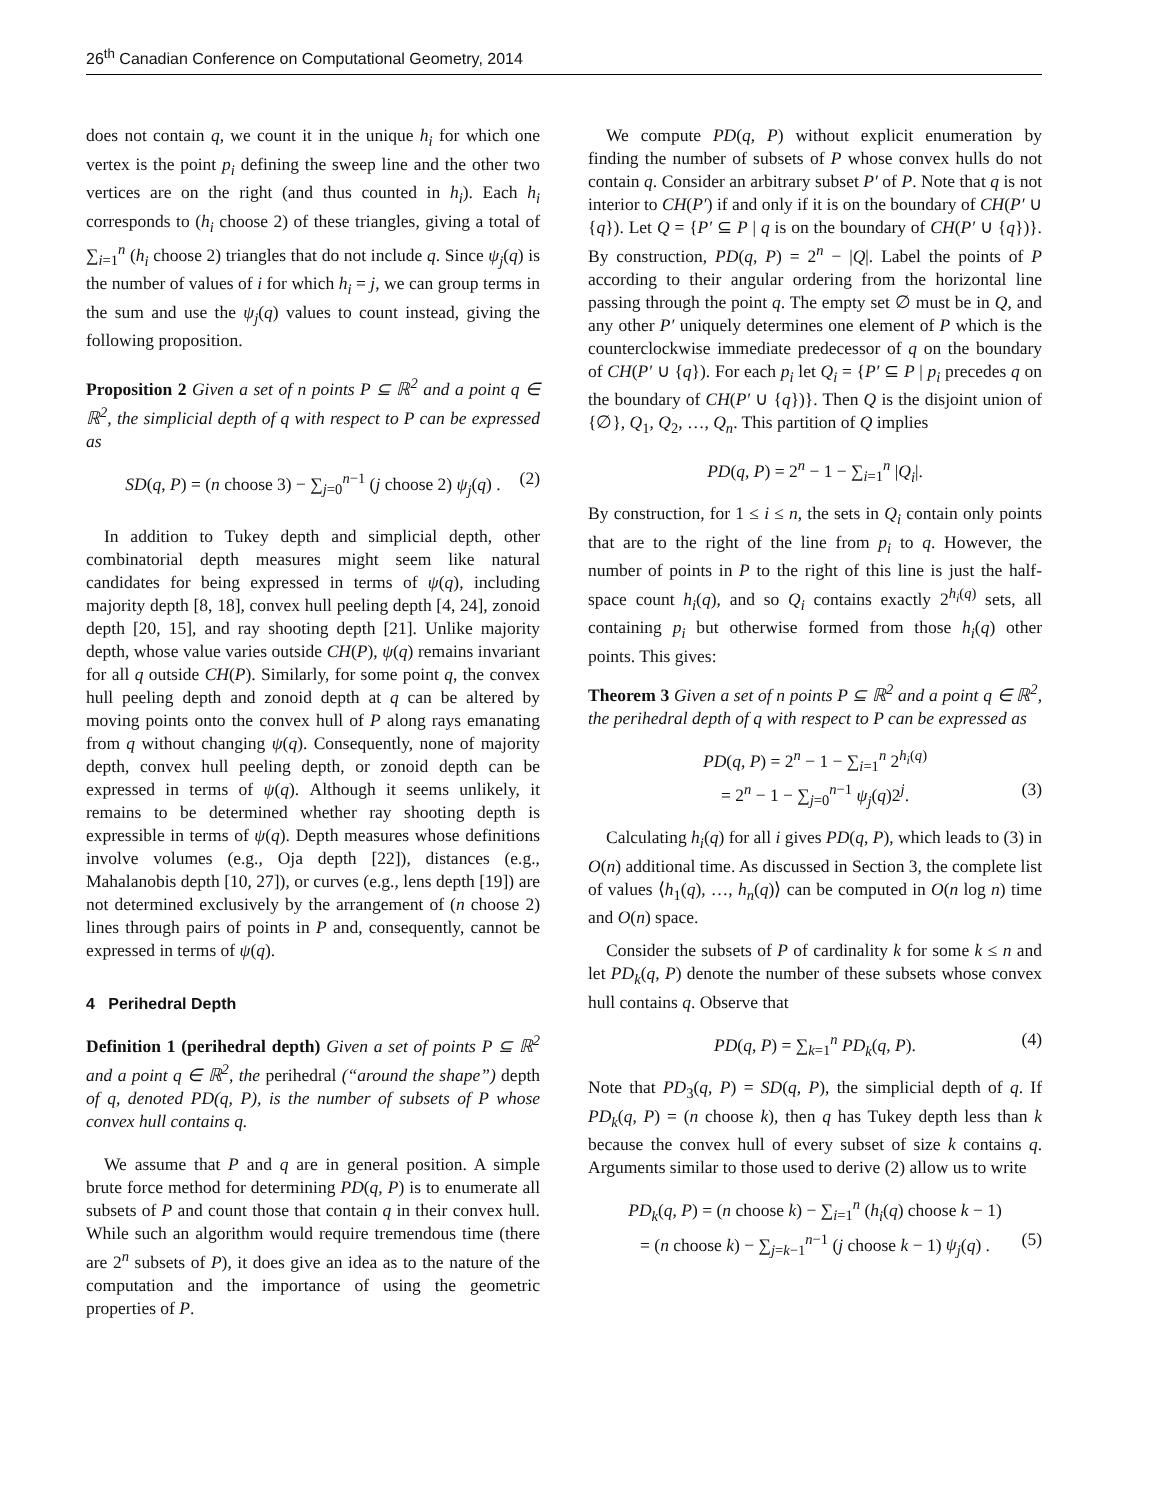26<sup>th</sup> Canadian Conference on Computational Geometry, 2014
does not contain q, we count it in the unique h<sub>i</sub> for which one vertex is the point p<sub>i</sub> defining the sweep line and the other two vertices are on the right (and thus counted in h<sub>i</sub>). Each h<sub>i</sub> corresponds to (h<sub>i</sub> choose 2) of these triangles, giving a total of ∑<sub>i=1</sub><sup>n</sup> (h<sub>i</sub> choose 2) triangles that do not include q. Since ψ<sub>j</sub>(q) is the number of values of i for which h<sub>i</sub> = j, we can group terms in the sum and use the ψ<sub>j</sub>(q) values to count instead, giving the following proposition.
Proposition 2 Given a set of n points P ⊆ ℝ<sup>2</sup> and a point q ∈ ℝ<sup>2</sup>, the simplicial depth of q with respect to P can be expressed as
SD(q, P) = (n choose 3) − ∑<sub>j=0</sub><sup>n−1</sup> (j choose 2) ψ<sub>j</sub>(q) . (2)
In addition to Tukey depth and simplicial depth, other combinatorial depth measures might seem like natural candidates for being expressed in terms of ψ(q), including majority depth [8, 18], convex hull peeling depth [4, 24], zonoid depth [20, 15], and ray shooting depth [21]. Unlike majority depth, whose value varies outside CH(P), ψ(q) remains invariant for all q outside CH(P). Similarly, for some point q, the convex hull peeling depth and zonoid depth at q can be altered by moving points onto the convex hull of P along rays emanating from q without changing ψ(q). Consequently, none of majority depth, convex hull peeling depth, or zonoid depth can be expressed in terms of ψ(q). Although it seems unlikely, it remains to be determined whether ray shooting depth is expressible in terms of ψ(q). Depth measures whose definitions involve volumes (e.g., Oja depth [22]), distances (e.g., Mahalanobis depth [10, 27]), or curves (e.g., lens depth [19]) are not determined exclusively by the arrangement of (n choose 2) lines through pairs of points in P and, consequently, cannot be expressed in terms of ψ(q).
4 Perihedral Depth
Definition 1 (perihedral depth) Given a set of points P ⊆ ℝ<sup>2</sup> and a point q ∈ ℝ<sup>2</sup>, the perihedral (“around the shape”) depth of q, denoted PD(q, P), is the number of subsets of P whose convex hull contains q.
We assume that P and q are in general position. A simple brute force method for determining PD(q, P) is to enumerate all subsets of P and count those that contain q in their convex hull. While such an algorithm would require tremendous time (there are 2<sup>n</sup> subsets of P), it does give an idea as to the nature of the computation and the importance of using the geometric properties of P.
We compute PD(q, P) without explicit enumeration by finding the number of subsets of P whose convex hulls do not contain q. Consider an arbitrary subset P′ of P. Note that q is not interior to CH(P′) if and only if it is on the boundary of CH(P′ ∪ {q}). Let Q = {P′ ⊆ P | q is on the boundary of CH(P′ ∪ {q})}. By construction, PD(q, P) = 2<sup>n</sup> − |Q|. Label the points of P according to their angular ordering from the horizontal line passing through the point q. The empty set ∅ must be in Q, and any other P′ uniquely determines one element of P which is the counterclockwise immediate predecessor of q on the boundary of CH(P′ ∪ {q}). For each p<sub>i</sub> let Q<sub>i</sub> = {P′ ⊆ P | p<sub>i</sub> precedes q on the boundary of CH(P′ ∪ {q})}. Then Q is the disjoint union of {∅}, Q<sub>1</sub>, Q<sub>2</sub>, …, Q<sub>n</sub>. This partition of Q implies
PD(q, P) = 2<sup>n</sup> − 1 − ∑<sub>i=1</sub><sup>n</sup> |Q<sub>i</sub>|.
By construction, for 1 ≤ i ≤ n, the sets in Q<sub>i</sub> contain only points that are to the right of the line from p<sub>i</sub> to q. However, the number of points in P to the right of this line is just the half-space count h<sub>i</sub>(q), and so Q<sub>i</sub> contains exactly 2<sup>h<sub>i</sub>(q)</sup> sets, all containing p<sub>i</sub> but otherwise formed from those h<sub>i</sub>(q) other points. This gives:
Theorem 3 Given a set of n points P ⊆ ℝ<sup>2</sup> and a point q ∈ ℝ<sup>2</sup>, the perihedral depth of q with respect to P can be expressed as
PD(q, P) = 2<sup>n</sup> − 1 − ∑<sub>i=1</sub><sup>n</sup> 2<sup>h<sub>i</sub>(q)</sup>
= 2<sup>n</sup> − 1 − ∑<sub>j=0</sub><sup>n−1</sup> ψ<sub>j</sub>(q)2<sup>j</sup>. (3)
Calculating h<sub>i</sub>(q) for all i gives PD(q, P), which leads to (3) in O(n) additional time. As discussed in Section 3, the complete list of values ⟨h<sub>1</sub>(q), …, h<sub>n</sub>(q)⟩ can be computed in O(n log n) time and O(n) space.
Consider the subsets of P of cardinality k for some k ≤ n and let PD<sub>k</sub>(q, P) denote the number of these subsets whose convex hull contains q. Observe that
PD(q, P) = ∑<sub>k=1</sub><sup>n</sup> PD<sub>k</sub>(q, P). (4)
Note that PD<sub>3</sub>(q, P) = SD(q, P), the simplicial depth of q. If PD<sub>k</sub>(q, P) = (n choose k), then q has Tukey depth less than k because the convex hull of every subset of size k contains q. Arguments similar to those used to derive (2) allow us to write
PD<sub>k</sub>(q, P) = (n choose k) − ∑<sub>i=1</sub><sup>n</sup> (h<sub>i</sub>(q) choose k − 1)
= (n choose k) − ∑<sub>j=k−1</sub><sup>n−1</sup> (j choose k − 1) ψ<sub>j</sub>(q) . (5)